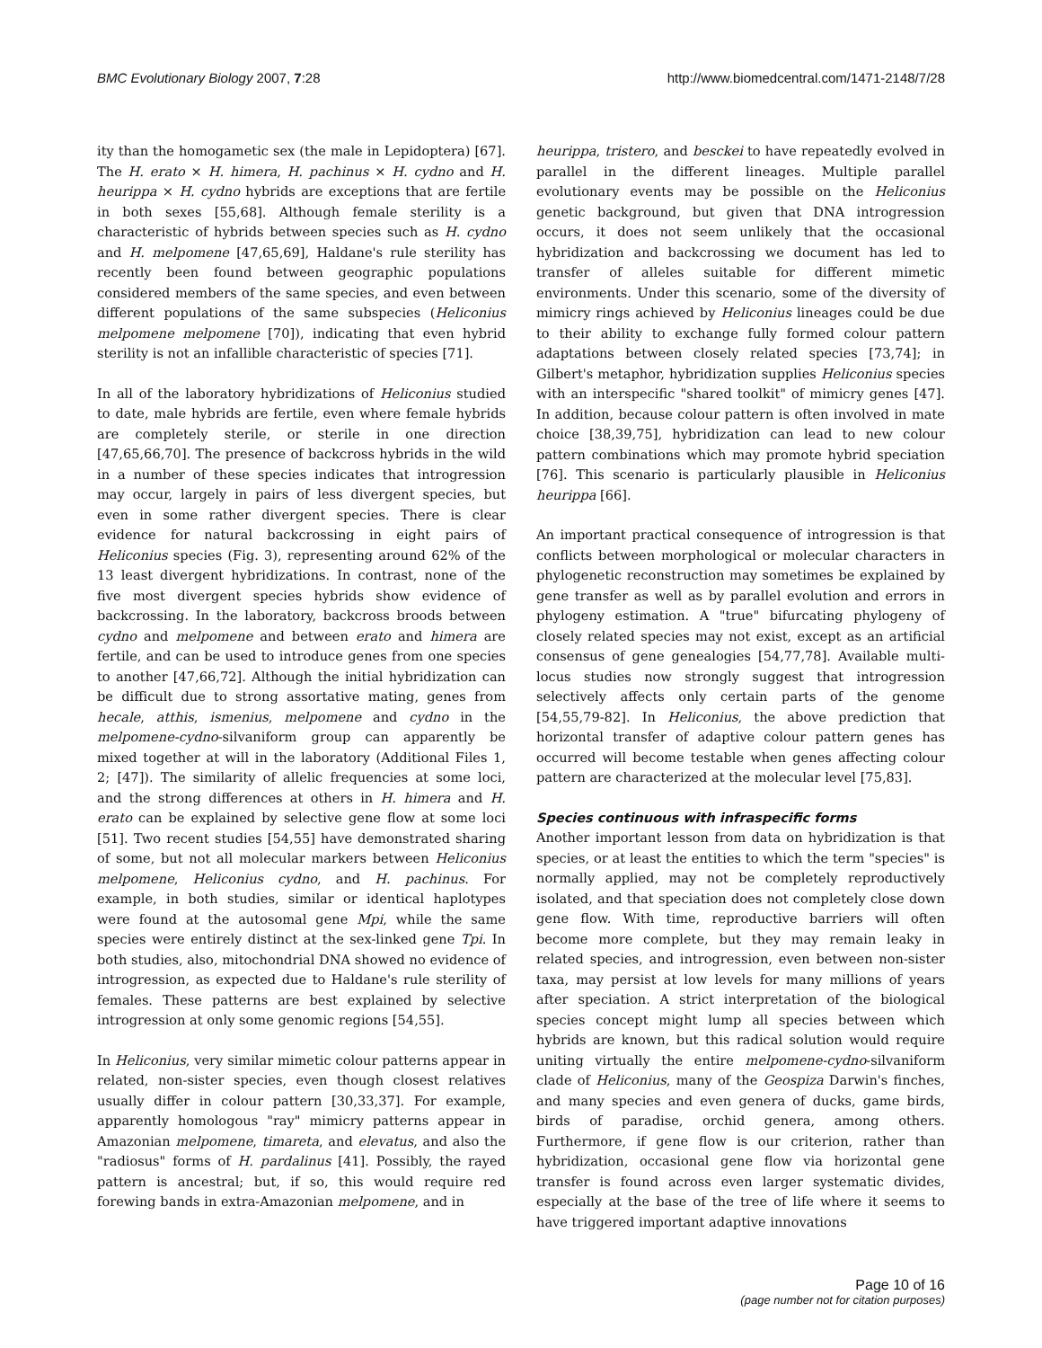BMC Evolutionary Biology 2007, 7:28 http://www.biomedcentral.com/1471-2148/7/28
ity than the homogametic sex (the male in Lepidoptera) [67]. The H. erato × H. himera, H. pachinus × H. cydno and H. heurippa × H. cydno hybrids are exceptions that are fertile in both sexes [55,68]. Although female sterility is a characteristic of hybrids between species such as H. cydno and H. melpomene [47,65,69], Haldane's rule sterility has recently been found between geographic populations considered members of the same species, and even between different populations of the same subspecies (Heliconius melpomene melpomene [70]), indicating that even hybrid sterility is not an infallible characteristic of species [71].
In all of the laboratory hybridizations of Heliconius studied to date, male hybrids are fertile, even where female hybrids are completely sterile, or sterile in one direction [47,65,66,70]. The presence of backcross hybrids in the wild in a number of these species indicates that introgression may occur, largely in pairs of less divergent species, but even in some rather divergent species. There is clear evidence for natural backcrossing in eight pairs of Heliconius species (Fig. 3), representing around 62% of the 13 least divergent hybridizations. In contrast, none of the five most divergent species hybrids show evidence of backcrossing. In the laboratory, backcross broods between cydno and melpomene and between erato and himera are fertile, and can be used to introduce genes from one species to another [47,66,72]. Although the initial hybridization can be difficult due to strong assortative mating, genes from hecale, atthis, ismenius, melpomene and cydno in the melpomene-cydno-silvaniform group can apparently be mixed together at will in the laboratory (Additional Files 1, 2; [47]). The similarity of allelic frequencies at some loci, and the strong differences at others in H. himera and H. erato can be explained by selective gene flow at some loci [51]. Two recent studies [54,55] have demonstrated sharing of some, but not all molecular markers between Heliconius melpomene, Heliconius cydno, and H. pachinus. For example, in both studies, similar or identical haplotypes were found at the autosomal gene Mpi, while the same species were entirely distinct at the sex-linked gene Tpi. In both studies, also, mitochondrial DNA showed no evidence of introgression, as expected due to Haldane's rule sterility of females. These patterns are best explained by selective introgression at only some genomic regions [54,55].
In Heliconius, very similar mimetic colour patterns appear in related, non-sister species, even though closest relatives usually differ in colour pattern [30,33,37]. For example, apparently homologous "ray" mimicry patterns appear in Amazonian melpomene, timareta, and elevatus, and also the "radiosus" forms of H. pardalinus [41]. Possibly, the rayed pattern is ancestral; but, if so, this would require red forewing bands in extra-Amazonian melpomene, and in
heurippa, tristero, and besckei to have repeatedly evolved in parallel in the different lineages. Multiple parallel evolutionary events may be possible on the Heliconius genetic background, but given that DNA introgression occurs, it does not seem unlikely that the occasional hybridization and backcrossing we document has led to transfer of alleles suitable for different mimetic environments. Under this scenario, some of the diversity of mimicry rings achieved by Heliconius lineages could be due to their ability to exchange fully formed colour pattern adaptations between closely related species [73,74]; in Gilbert's metaphor, hybridization supplies Heliconius species with an interspecific "shared toolkit" of mimicry genes [47]. In addition, because colour pattern is often involved in mate choice [38,39,75], hybridization can lead to new colour pattern combinations which may promote hybrid speciation [76]. This scenario is particularly plausible in Heliconius heurippa [66].
An important practical consequence of introgression is that conflicts between morphological or molecular characters in phylogenetic reconstruction may sometimes be explained by gene transfer as well as by parallel evolution and errors in phylogeny estimation. A "true" bifurcating phylogeny of closely related species may not exist, except as an artificial consensus of gene genealogies [54,77,78]. Available multi-locus studies now strongly suggest that introgression selectively affects only certain parts of the genome [54,55,79-82]. In Heliconius, the above prediction that horizontal transfer of adaptive colour pattern genes has occurred will become testable when genes affecting colour pattern are characterized at the molecular level [75,83].
Species continuous with infraspecific forms
Another important lesson from data on hybridization is that species, or at least the entities to which the term "species" is normally applied, may not be completely reproductively isolated, and that speciation does not completely close down gene flow. With time, reproductive barriers will often become more complete, but they may remain leaky in related species, and introgression, even between non-sister taxa, may persist at low levels for many millions of years after speciation. A strict interpretation of the biological species concept might lump all species between which hybrids are known, but this radical solution would require uniting virtually the entire melpomene-cydno-silvaniform clade of Heliconius, many of the Geospiza Darwin's finches, and many species and even genera of ducks, game birds, birds of paradise, orchid genera, among others. Furthermore, if gene flow is our criterion, rather than hybridization, occasional gene flow via horizontal gene transfer is found across even larger systematic divides, especially at the base of the tree of life where it seems to have triggered important adaptive innovations
Page 10 of 16
(page number not for citation purposes)